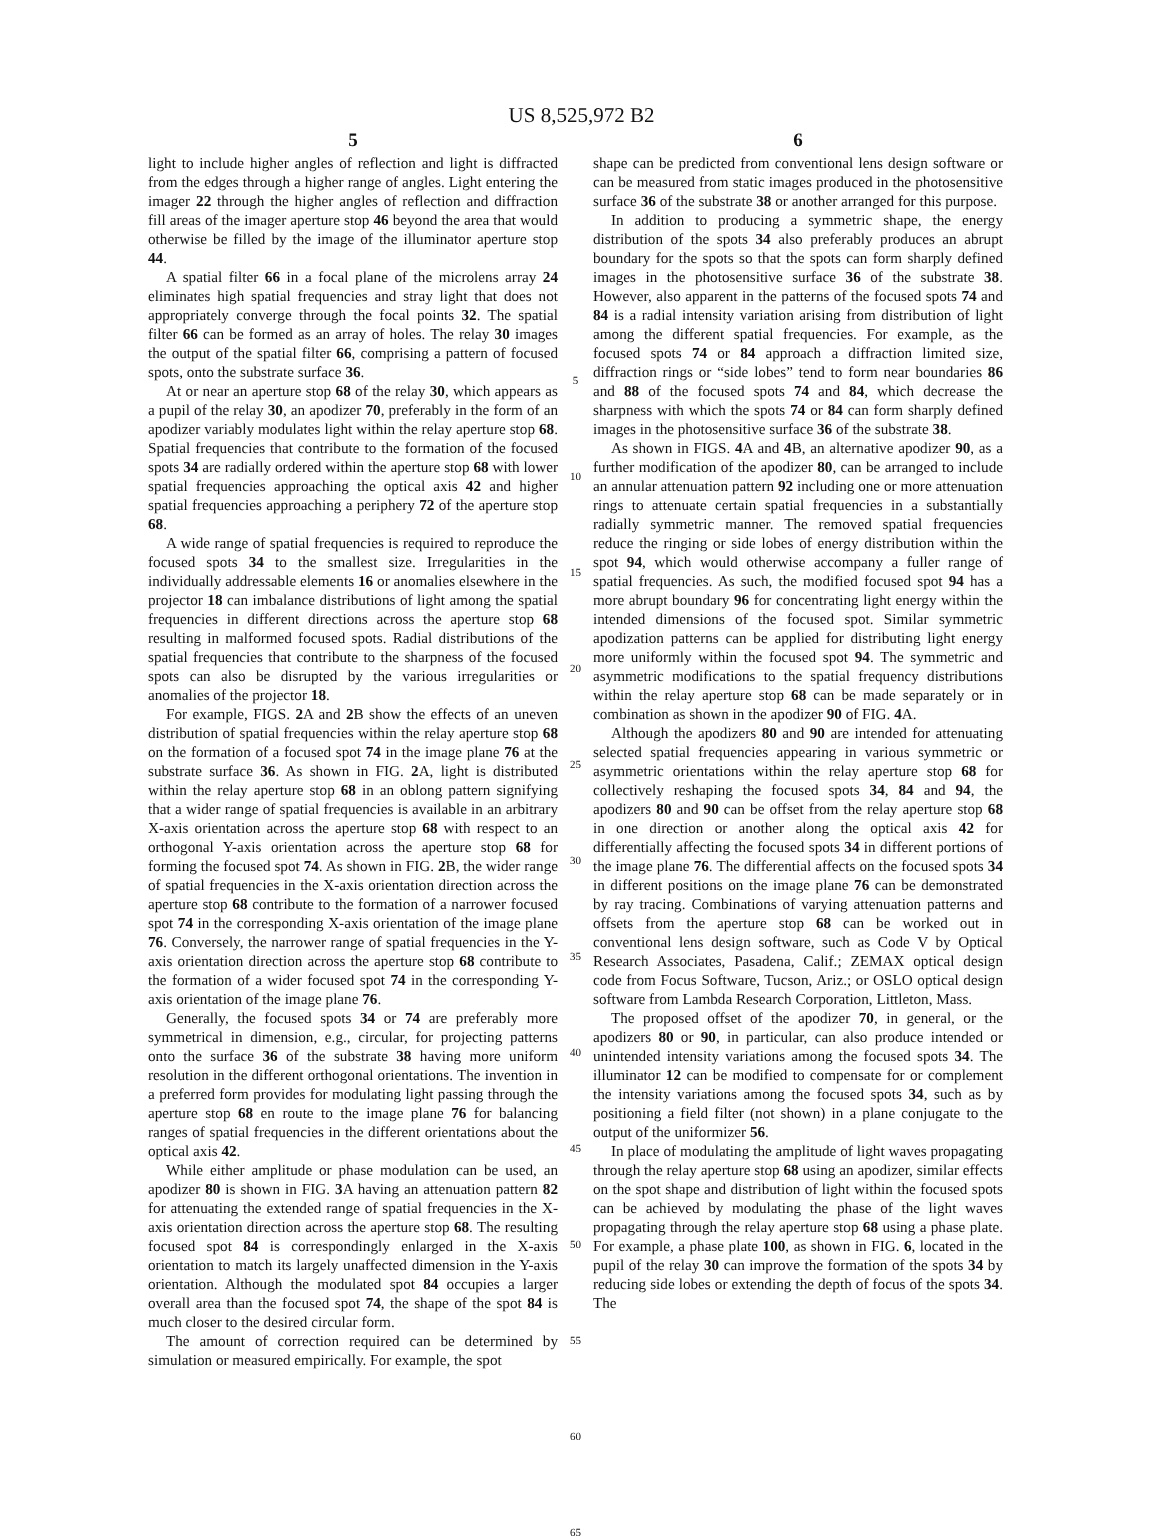US 8,525,972 B2
5
light to include higher angles of reflection and light is diffracted from the edges through a higher range of angles. Light entering the imager 22 through the higher angles of reflection and diffraction fill areas of the imager aperture stop 46 beyond the area that would otherwise be filled by the image of the illuminator aperture stop 44.
A spatial filter 66 in a focal plane of the microlens array 24 eliminates high spatial frequencies and stray light that does not appropriately converge through the focal points 32. The spatial filter 66 can be formed as an array of holes. The relay 30 images the output of the spatial filter 66, comprising a pattern of focused spots, onto the substrate surface 36.
At or near an aperture stop 68 of the relay 30, which appears as a pupil of the relay 30, an apodizer 70, preferably in the form of an apodizer variably modulates light within the relay aperture stop 68. Spatial frequencies that contribute to the formation of the focused spots 34 are radially ordered within the aperture stop 68 with lower spatial frequencies approaching the optical axis 42 and higher spatial frequencies approaching a periphery 72 of the aperture stop 68.
A wide range of spatial frequencies is required to reproduce the focused spots 34 to the smallest size. Irregularities in the individually addressable elements 16 or anomalies elsewhere in the projector 18 can imbalance distributions of light among the spatial frequencies in different directions across the aperture stop 68 resulting in malformed focused spots. Radial distributions of the spatial frequencies that contribute to the sharpness of the focused spots can also be disrupted by the various irregularities or anomalies of the projector 18.
For example, FIGS. 2 A and 2 B show the effects of an uneven distribution of spatial frequencies within the relay aperture stop 68 on the formation of a focused spot 74 in the image plane 76 at the substrate surface 36. As shown in FIG. 2 A, light is distributed within the relay aperture stop 68 in an oblong pattern signifying that a wider range of spatial frequencies is available in an arbitrary X-axis orientation across the aperture stop 68 with respect to an orthogonal Y-axis orientation across the aperture stop 68 for forming the focused spot 74. As shown in FIG. 2 B, the wider range of spatial frequencies in the X-axis orientation direction across the aperture stop 68 contribute to the formation of a narrower focused spot 74 in the corresponding X-axis orientation of the image plane 76. Conversely, the narrower range of spatial frequencies in the Y-axis orientation direction across the aperture stop 68 contribute to the formation of a wider focused spot 74 in the corresponding Y-axis orientation of the image plane 76.
Generally, the focused spots 34 or 74 are preferably more symmetrical in dimension, e.g., circular, for projecting patterns onto the surface 36 of the substrate 38 having more uniform resolution in the different orthogonal orientations. The invention in a preferred form provides for modulating light passing through the aperture stop 68 en route to the image plane 76 for balancing ranges of spatial frequencies in the different orientations about the optical axis 42.
While either amplitude or phase modulation can be used, an apodizer 80 is shown in FIG. 3 A having an attenuation pattern 82 for attenuating the extended range of spatial frequencies in the X-axis orientation direction across the aperture stop 68. The resulting focused spot 84 is correspondingly enlarged in the X-axis orientation to match its largely unaffected dimension in the Y-axis orientation. Although the modulated spot 84 occupies a larger overall area than the focused spot 74, the shape of the spot 84 is much closer to the desired circular form.
The amount of correction required can be determined by simulation or measured empirically. For example, the spot
5
10
15
20
25
30
35
40
45
50
55
60
65
6
shape can be predicted from conventional lens design software or can be measured from static images produced in the photosensitive surface 36 of the substrate 38 or another arranged for this purpose.
In addition to producing a symmetric shape, the energy distribution of the spots 34 also preferably produces an abrupt boundary for the spots so that the spots can form sharply defined images in the photosensitive surface 36 of the substrate 38. However, also apparent in the patterns of the focused spots 74 and 84 is a radial intensity variation arising from distribution of light among the different spatial frequencies. For example, as the focused spots 74 or 84 approach a diffraction limited size, diffraction rings or “side lobes” tend to form near boundaries 86 and 88 of the focused spots 74 and 84, which decrease the sharpness with which the spots 74 or 84 can form sharply defined images in the photosensitive surface 36 of the substrate 38.
As shown in FIGS. 4 A and 4 B, an alternative apodizer 90, as a further modification of the apodizer 80, can be arranged to include an annular attenuation pattern 92 including one or more attenuation rings to attenuate certain spatial frequencies in a substantially radially symmetric manner. The removed spatial frequencies reduce the ringing or side lobes of energy distribution within the spot 94, which would otherwise accompany a fuller range of spatial frequencies. As such, the modified focused spot 94 has a more abrupt boundary 96 for concentrating light energy within the intended dimensions of the focused spot. Similar symmetric apodization patterns can be applied for distributing light energy more uniformly within the focused spot 94. The symmetric and asymmetric modifications to the spatial frequency distributions within the relay aperture stop 68 can be made separately or in combination as shown in the apodizer 90 of FIG. 4 A.
Although the apodizers 80 and 90 are intended for attenuating selected spatial frequencies appearing in various symmetric or asymmetric orientations within the relay aperture stop 68 for collectively reshaping the focused spots 34, 84 and 94, the apodizers 80 and 90 can be offset from the relay aperture stop 68 in one direction or another along the optical axis 42 for differentially affecting the focused spots 34 in different portions of the image plane 76. The differential affects on the focused spots 34 in different positions on the image plane 76 can be demonstrated by ray tracing. Combinations of varying attenuation patterns and offsets from the aperture stop 68 can be worked out in conventional lens design software, such as Code V by Optical Research Associates, Pasadena, Calif.; ZEMAX optical design code from Focus Software, Tucson, Ariz.; or OSLO optical design software from Lambda Research Corporation, Littleton, Mass.
The proposed offset of the apodizer 70, in general, or the apodizers 80 or 90, in particular, can also produce intended or unintended intensity variations among the focused spots 34. The illuminator 12 can be modified to compensate for or complement the intensity variations among the focused spots 34, such as by positioning a field filter (not shown) in a plane conjugate to the output of the uniformizer 56.
In place of modulating the amplitude of light waves propagating through the relay aperture stop 68 using an apodizer, similar effects on the spot shape and distribution of light within the focused spots can be achieved by modulating the phase of the light waves propagating through the relay aperture stop 68 using a phase plate. For example, a phase plate 100, as shown in FIG. 6, located in the pupil of the relay 30 can improve the formation of the spots 34 by reducing side lobes or extending the depth of focus of the spots 34. The